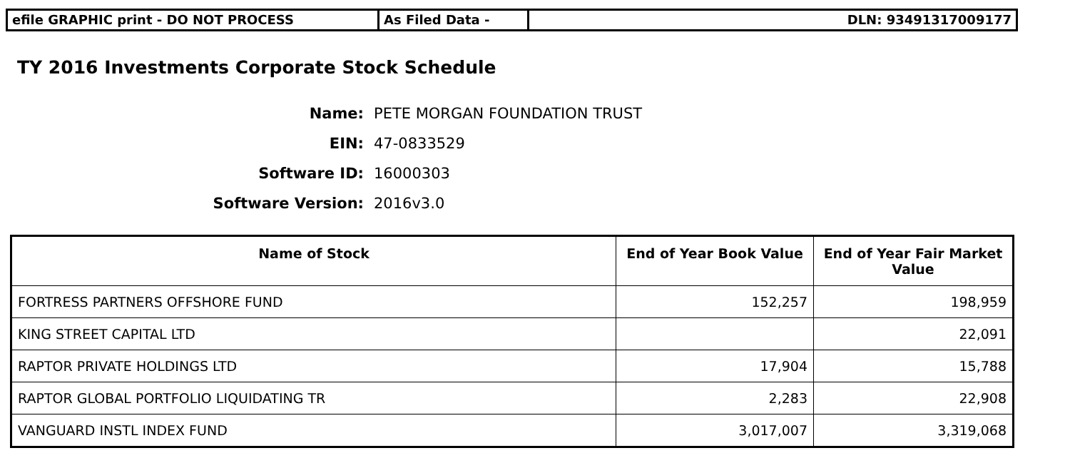efile GRAPHIC print - DO NOT PROCESS As Filed Data - DLN: 93491317009177
TY 2016 Investments Corporate Stock Schedule
Name: PETE MORGAN FOUNDATION TRUST
EIN: 47-0833529
Software ID: 16000303
Software Version: 2016v3.0
| Name of Stock | End of Year Book Value | End of Year Fair Market Value |
| --- | --- | --- |
| FORTRESS PARTNERS OFFSHORE FUND | 152,257 | 198,959 |
| KING STREET CAPITAL LTD | | 22,091 |
| RAPTOR PRIVATE HOLDINGS LTD | 17,904 | 15,788 |
| RAPTOR GLOBAL PORTFOLIO LIQUIDATING TR | 2,283 | 22,908 |
| VANGUARD INSTL INDEX FUND | 3,017,007 | 3,319,068 |